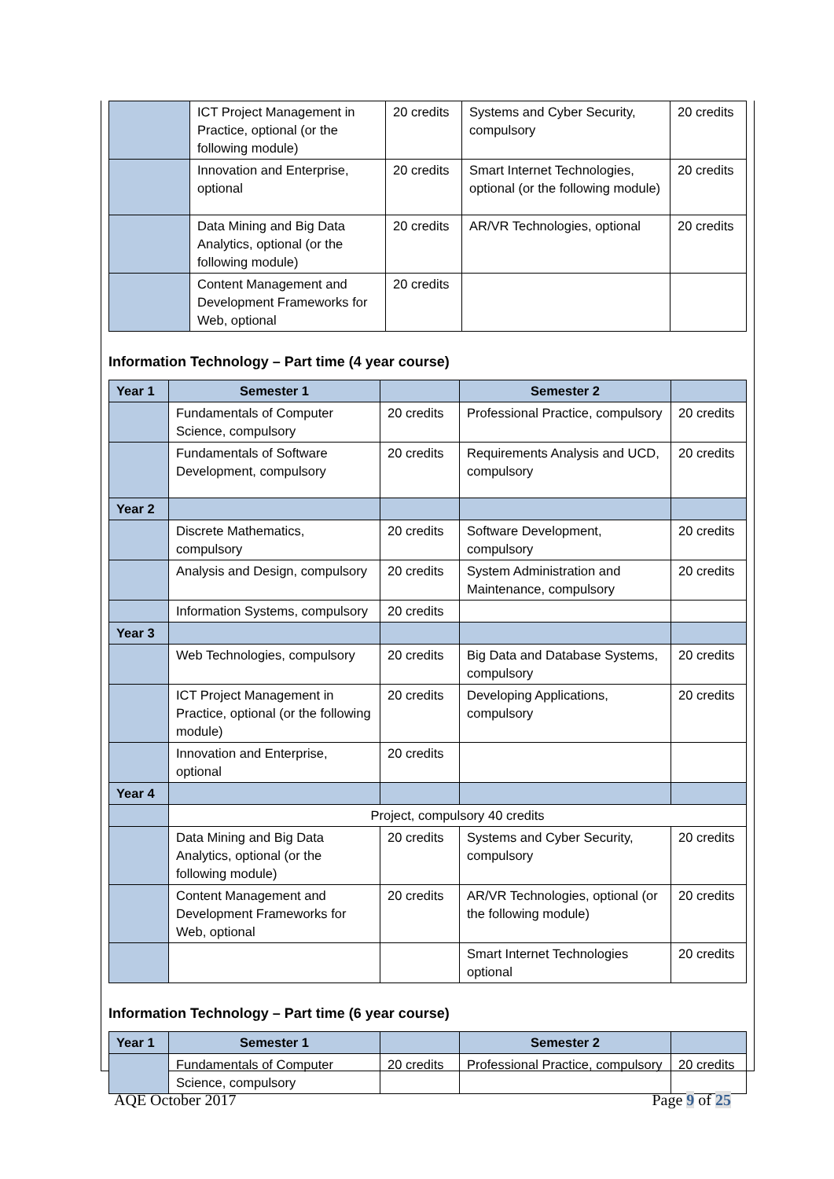| | ICT Project Management in Practice, optional (or the following module) | 20 credits | Systems and Cyber Security, compulsory | 20 credits |
| | Innovation and Enterprise, optional | 20 credits | Smart Internet Technologies, optional (or the following module) | 20 credits |
| | Data Mining and Big Data Analytics, optional (or the following module) | 20 credits | AR/VR Technologies, optional | 20 credits |
| | Content Management and Development Frameworks for Web, optional | 20 credits | | |
Information Technology – Part time (4 year course)
| Year 1 | Semester 1 | | Semester 2 | |
| --- | --- | --- | --- | --- |
| | Fundamentals of Computer Science, compulsory | 20 credits | Professional Practice, compulsory | 20 credits |
| | Fundamentals of Software Development, compulsory | 20 credits | Requirements Analysis and UCD, compulsory | 20 credits |
| Year 2 | | | | |
| | Discrete Mathematics, compulsory | 20 credits | Software Development, compulsory | 20 credits |
| | Analysis and Design, compulsory | 20 credits | System Administration and Maintenance, compulsory | 20 credits |
| | Information Systems, compulsory | 20 credits | | |
| Year 3 | | | | |
| | Web Technologies, compulsory | 20 credits | Big Data and Database Systems, compulsory | 20 credits |
| | ICT Project Management in Practice, optional (or the following module) | 20 credits | Developing Applications, compulsory | 20 credits |
| | Innovation and Enterprise, optional | 20 credits | | |
| Year 4 | | | | |
| | Project, compulsory 40 credits | | | |
| | Data Mining and Big Data Analytics, optional (or the following module) | 20 credits | Systems and Cyber Security, compulsory | 20 credits |
| | Content Management and Development Frameworks for Web, optional | 20 credits | AR/VR Technologies, optional (or the following module) | 20 credits |
| | | | Smart Internet Technologies optional | 20 credits |
Information Technology – Part time (6 year course)
| Year 1 | Semester 1 | | Semester 2 | |
| --- | --- | --- | --- | --- |
| | Fundamentals of Computer Science, compulsory | 20 credits | Professional Practice, compulsory | 20 credits |
AQE October 2017 Page 9 of 25